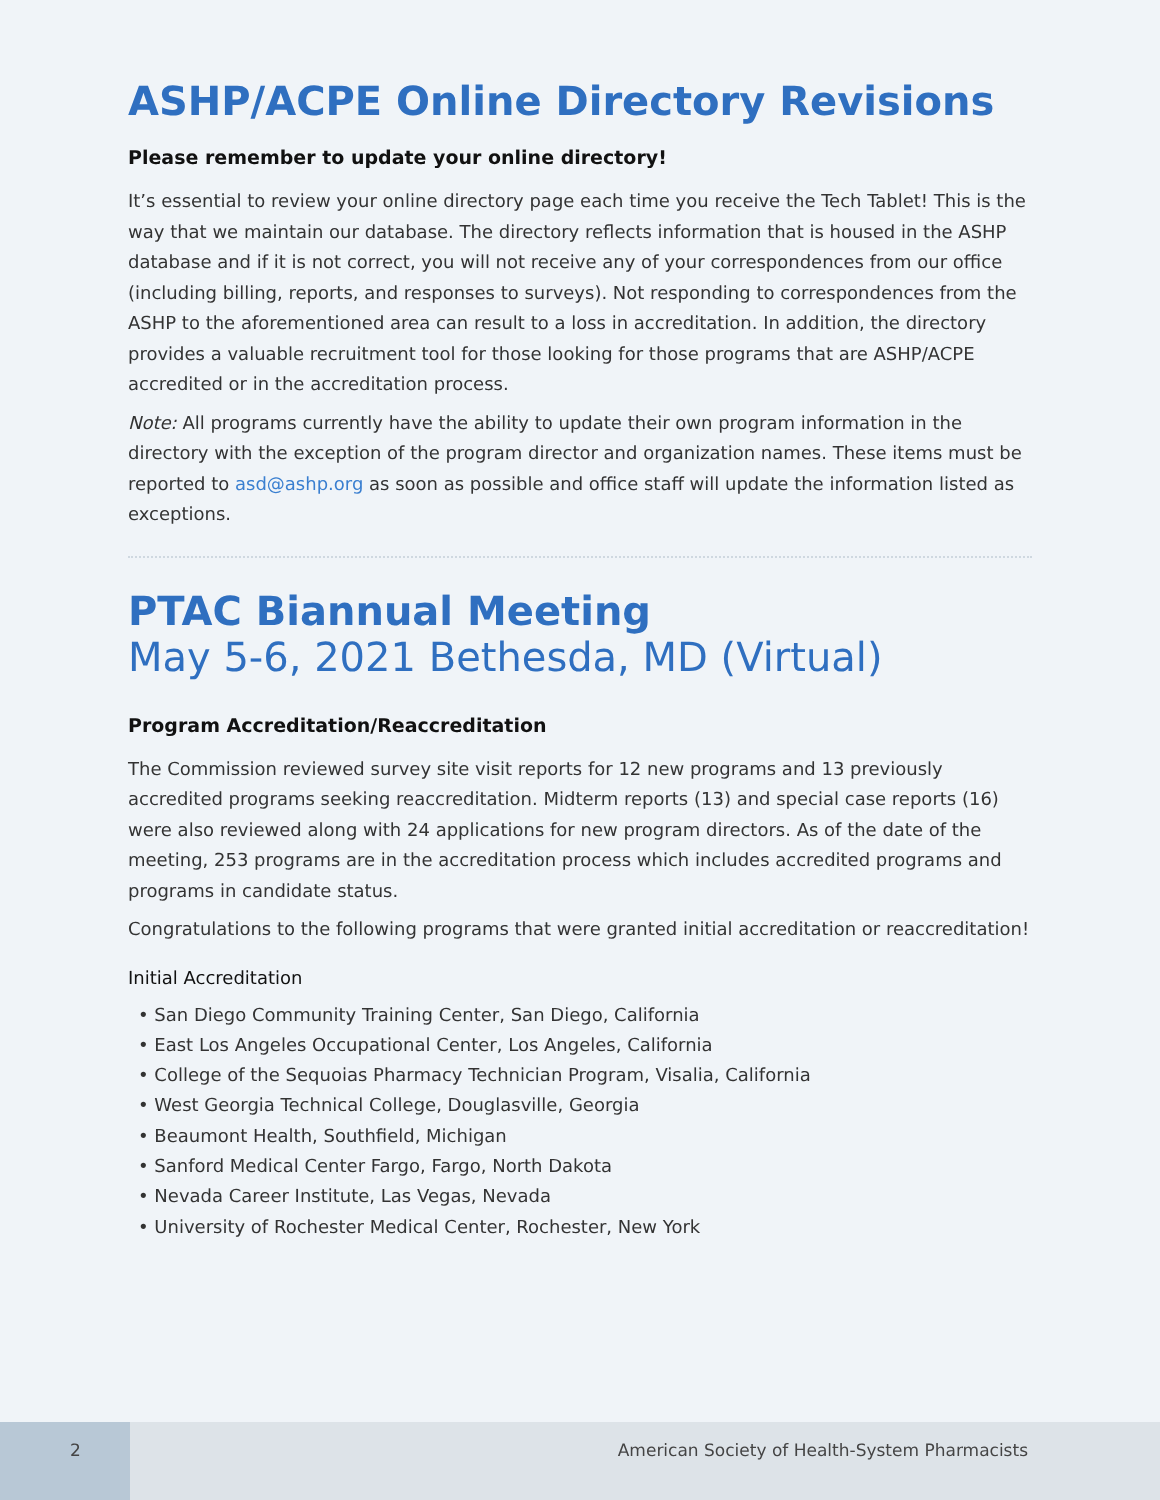ASHP/ACPE Online Directory Revisions
Please remember to update your online directory!
It’s essential to review your online directory page each time you receive the Tech Tablet! This is the way that we maintain our database. The directory reflects information that is housed in the ASHP database and if it is not correct, you will not receive any of your correspondences from our office (including billing, reports, and responses to surveys). Not responding to correspondences from the ASHP to the aforementioned area can result to a loss in accreditation. In addition, the directory provides a valuable recruitment tool for those looking for those programs that are ASHP/ACPE accredited or in the accreditation process.
Note: All programs currently have the ability to update their own program information in the directory with the exception of the program director and organization names. These items must be reported to asd@ashp.org as soon as possible and office staff will update the information listed as exceptions.
PTAC Biannual Meeting
May 5-6, 2021 Bethesda, MD (Virtual)
Program Accreditation/Reaccreditation
The Commission reviewed survey site visit reports for 12 new programs and 13 previously accredited programs seeking reaccreditation. Midterm reports (13) and special case reports (16) were also reviewed along with 24 applications for new program directors. As of the date of the meeting, 253 programs are in the accreditation process which includes accredited programs and programs in candidate status.
Congratulations to the following programs that were granted initial accreditation or reaccreditation!
Initial Accreditation
• San Diego Community Training Center, San Diego, California
• East Los Angeles Occupational Center, Los Angeles, California
• College of the Sequoias Pharmacy Technician Program, Visalia, California
• West Georgia Technical College, Douglasville, Georgia
• Beaumont Health, Southfield, Michigan
• Sanford Medical Center Fargo, Fargo, North Dakota
• Nevada Career Institute, Las Vegas, Nevada
• University of Rochester Medical Center, Rochester, New York
2 American Society of Health-System Pharmacists